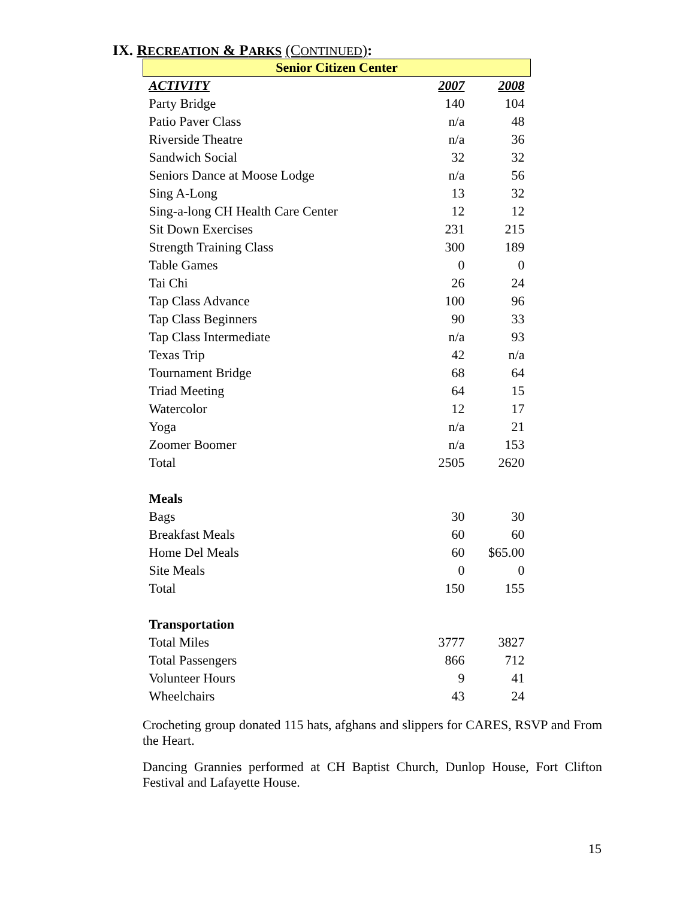IX. RECREATION & PARKS (CONTINUED):
| Senior Citizen Center | | |
| --- | --- | --- |
| ACTIVITY | 2007 | 2008 |
| Party Bridge | 140 | 104 |
| Patio Paver Class | n/a | 48 |
| Riverside Theatre | n/a | 36 |
| Sandwich Social | 32 | 32 |
| Seniors Dance at Moose Lodge | n/a | 56 |
| Sing A-Long | 13 | 32 |
| Sing-a-long CH Health Care Center | 12 | 12 |
| Sit Down Exercises | 231 | 215 |
| Strength Training Class | 300 | 189 |
| Table Games | 0 | 0 |
| Tai Chi | 26 | 24 |
| Tap Class Advance | 100 | 96 |
| Tap Class Beginners | 90 | 33 |
| Tap Class Intermediate | n/a | 93 |
| Texas Trip | 42 | n/a |
| Tournament Bridge | 68 | 64 |
| Triad Meeting | 64 | 15 |
| Watercolor | 12 | 17 |
| Yoga | n/a | 21 |
| Zoomer Boomer | n/a | 153 |
| Total | 2505 | 2620 |
| Meals | | |
| Bags | 30 | 30 |
| Breakfast Meals | 60 | 60 |
| Home Del Meals | 60 | $65.00 |
| Site Meals | 0 | 0 |
| Total | 150 | 155 |
| Transportation | | |
| Total Miles | 3777 | 3827 |
| Total Passengers | 866 | 712 |
| Volunteer Hours | 9 | 41 |
| Wheelchairs | 43 | 24 |
Crocheting group donated 115 hats, afghans and slippers for CARES, RSVP and From the Heart.
Dancing Grannies performed at CH Baptist Church, Dunlop House, Fort Clifton Festival and Lafayette House.
15